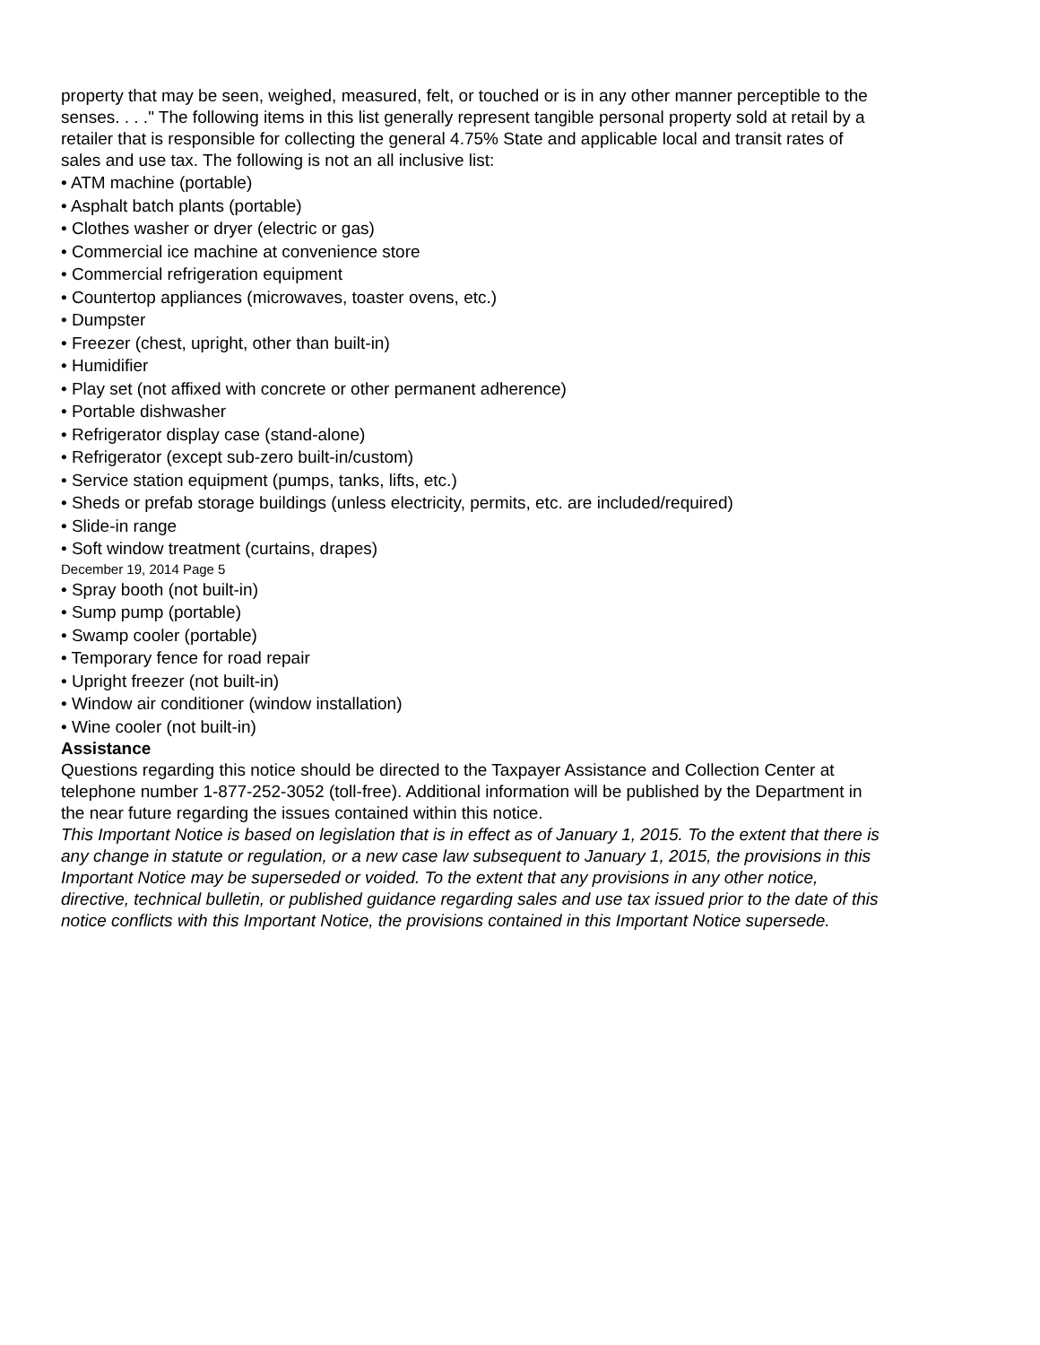property that may be seen, weighed, measured, felt, or touched or is in any other manner perceptible to the senses. . . ." The following items in this list generally represent tangible personal property sold at retail by a retailer that is responsible for collecting the general 4.75% State and applicable local and transit rates of sales and use tax. The following is not an all inclusive list:
• ATM machine (portable)
• Asphalt batch plants (portable)
• Clothes washer or dryer (electric or gas)
• Commercial ice machine at convenience store
• Commercial refrigeration equipment
• Countertop appliances (microwaves, toaster ovens, etc.)
• Dumpster
• Freezer (chest, upright, other than built-in)
• Humidifier
• Play set (not affixed with concrete or other permanent adherence)
• Portable dishwasher
• Refrigerator display case (stand-alone)
• Refrigerator (except sub-zero built-in/custom)
• Service station equipment (pumps, tanks, lifts, etc.)
• Sheds or prefab storage buildings (unless electricity, permits, etc. are included/required)
• Slide-in range
• Soft window treatment (curtains, drapes)
December 19, 2014 Page 5
• Spray booth (not built-in)
• Sump pump (portable)
• Swamp cooler (portable)
• Temporary fence for road repair
• Upright freezer (not built-in)
• Window air conditioner (window installation)
• Wine cooler (not built-in)
Assistance
Questions regarding this notice should be directed to the Taxpayer Assistance and Collection Center at telephone number 1-877-252-3052 (toll-free). Additional information will be published by the Department in the near future regarding the issues contained within this notice.
This Important Notice is based on legislation that is in effect as of January 1, 2015. To the extent that there is any change in statute or regulation, or a new case law subsequent to January 1, 2015, the provisions in this Important Notice may be superseded or voided. To the extent that any provisions in any other notice, directive, technical bulletin, or published guidance regarding sales and use tax issued prior to the date of this notice conflicts with this Important Notice, the provisions contained in this Important Notice supersede.